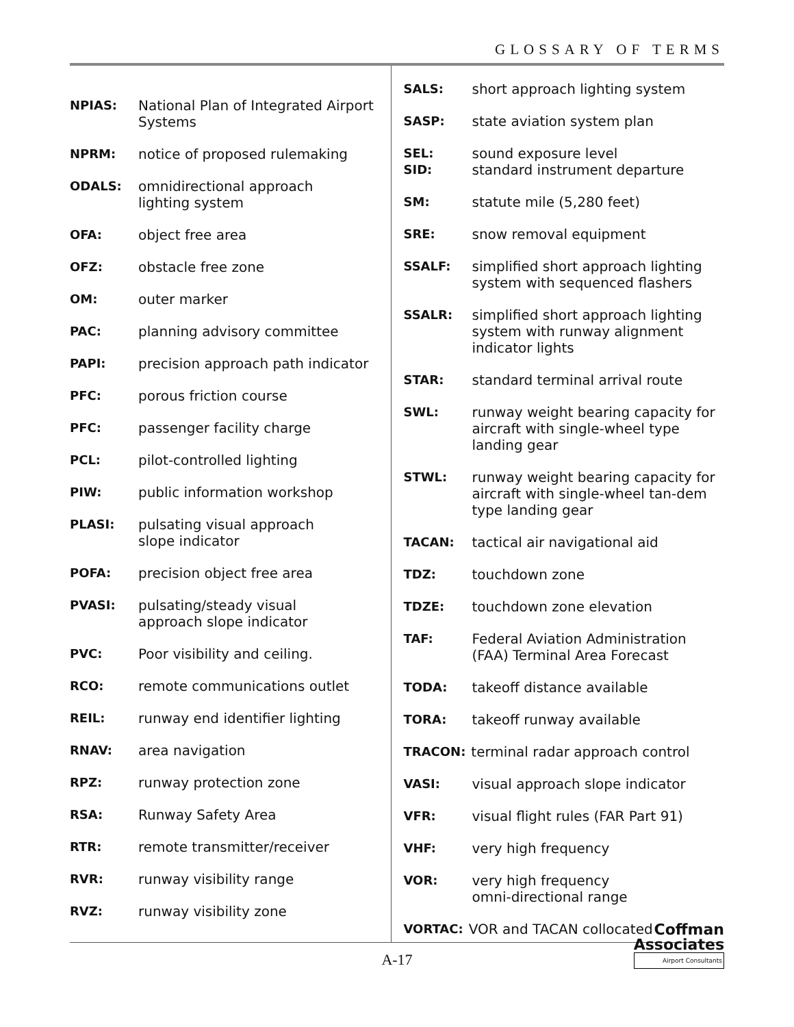GLOSSARY OF TERMS
NPIAS: National Plan of Integrated Airport Systems
NPRM: notice of proposed rulemaking
ODALS: omnidirectional approach
lighting system
OFA: object free area
OFZ: obstacle free zone
OM: outer marker
PAC: planning advisory committee
PAPI: precision approach path indicator
PFC: porous friction course
PFC: passenger facility charge
PCL: pilot-controlled lighting
PIW: public information workshop
PLASI: pulsating visual approach
slope indicator
POFA: precision object free area
PVASI: pulsating/steady visual
approach slope indicator
PVC: Poor visibility and ceiling.
RCO: remote communications outlet
REIL: runway end identifier lighting
RNAV: area navigation
RPZ: runway protection zone
RSA: Runway Safety Area
RTR: remote transmitter/receiver
RVR: runway visibility range
RVZ: runway visibility zone
SALS: short approach lighting system
SASP: state aviation system plan
SEL:
SID: sound exposure level
standard instrument departure
SM: statute mile (5,280 feet)
SRE: snow removal equipment
SSALF: simplified short approach lighting system with sequenced flashers
SSALR: simplified short approach lighting system with runway alignment indicator lights
STAR: standard terminal arrival route
SWL: runway weight bearing capacity for aircraft with single-wheel type landing gear
STWL: runway weight bearing capacity for aircraft with single-wheel tan-dem type landing gear
TACAN: tactical air navigational aid
TDZ: touchdown zone
TDZE: touchdown zone elevation
TAF: Federal Aviation Administration (FAA) Terminal Area Forecast
TODA: takeoff distance available
TORA: takeoff runway available
TRACON: terminal radar approach control
VASI: visual approach slope indicator
VFR: visual flight rules (FAR Part 91)
VHF: very high frequency
VOR: very high frequency
omni-directional range
VORTAC: VOR and TACAN collocated
Coffman
Associates
Airport Consultants
A-17